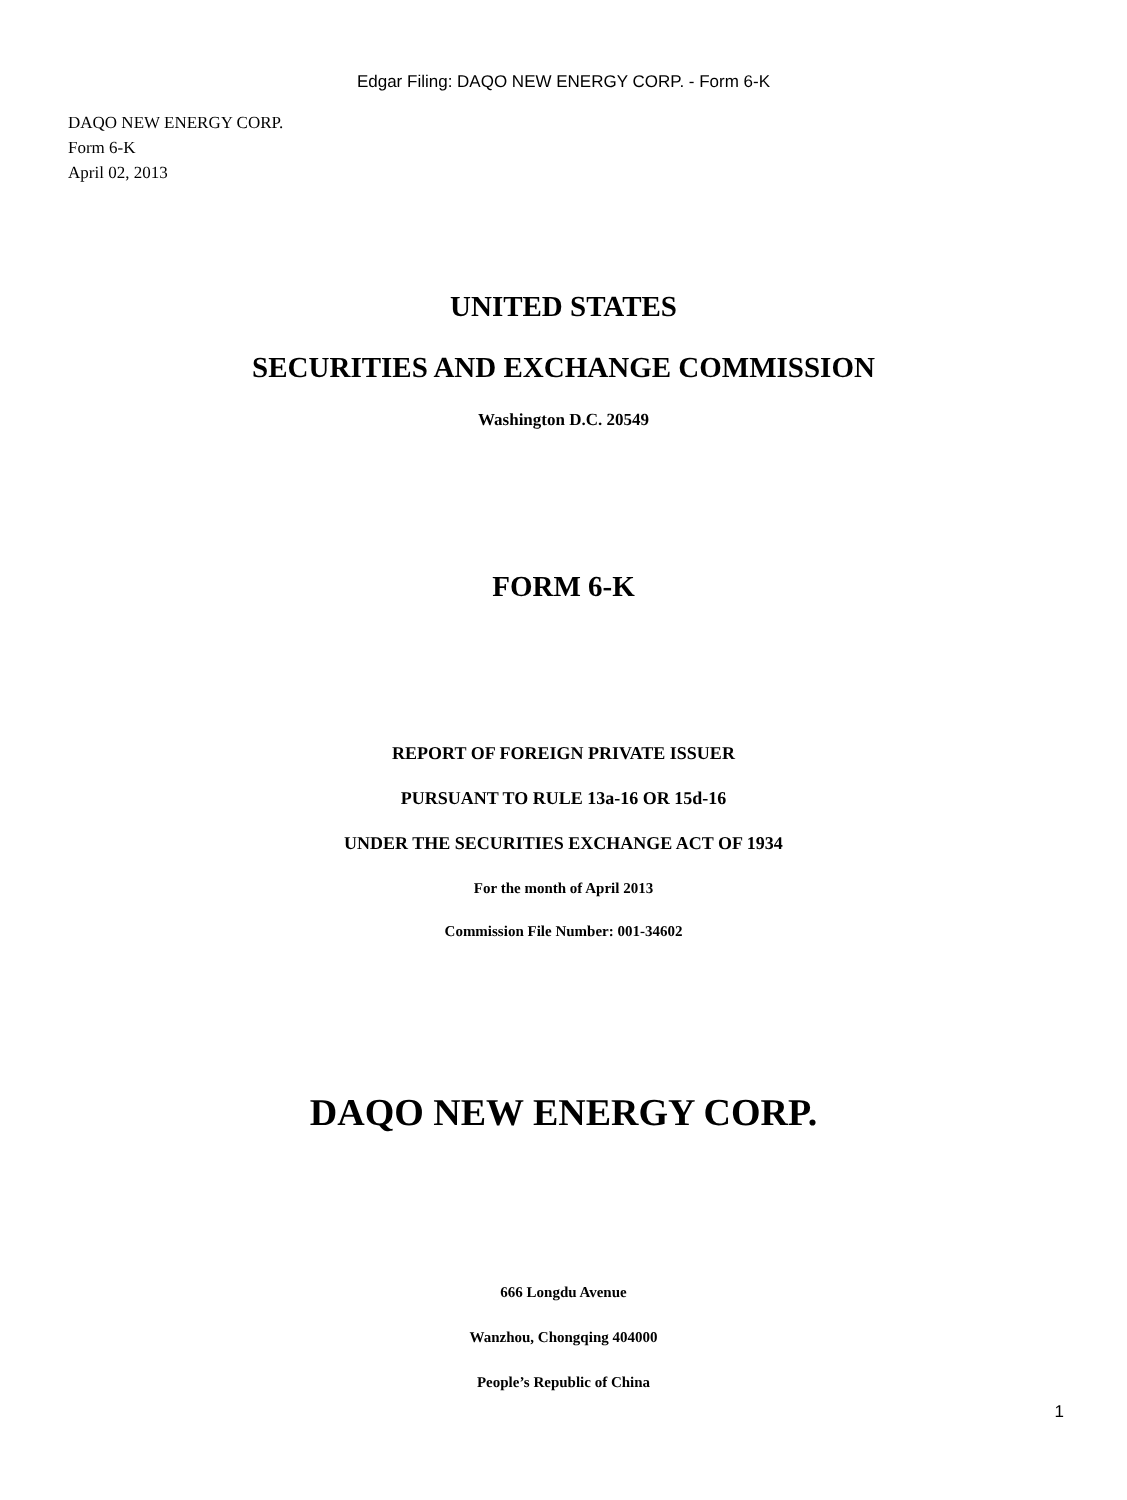Edgar Filing: DAQO NEW ENERGY CORP. - Form 6-K
DAQO NEW ENERGY CORP.
Form 6-K
April 02, 2013
UNITED STATES
SECURITIES AND EXCHANGE COMMISSION
Washington D.C. 20549
FORM 6-K
REPORT OF FOREIGN PRIVATE ISSUER
PURSUANT TO RULE 13a-16 OR 15d-16
UNDER THE SECURITIES EXCHANGE ACT OF 1934
For the month of April 2013
Commission File Number: 001-34602
DAQO NEW ENERGY CORP.
666 Longdu Avenue
Wanzhou, Chongqing 404000
People’s Republic of China
1